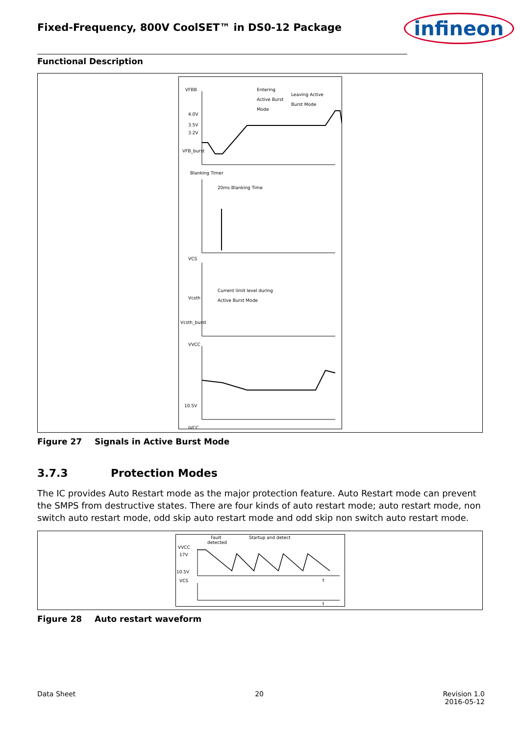Fixed-Frequency, 800V CoolSET™ in DS0-12 Package
infineon
Functional Description
VFBB
4.0V
3.5V
3.2V
VFB_burst
Entering
Active Burst
Mode
Leaving Active
Burst Mode
Blanking Timer
20ms Blanking Time
VCS
Current limit level during
Active Burst Mode
Vcsth
Vcsth_burst
VVCC
10.5V
IVCC
Figure 27 Signals in Active Burst Mode
3.7.3 Protection Modes
The IC provides Auto Restart mode as the major protection feature. Auto Restart mode can prevent the SMPS from destructive states. There are four kinds of auto restart mode; auto restart mode, non switch auto restart mode, odd skip auto restart mode and odd skip non switch auto restart mode.
Fault
detected
Startup and detect
VVCC
17V
10.5V
VCS
t
t
Figure 28 Auto restart waveform
Data Sheet 20 Revision 1.0
2016-05-12